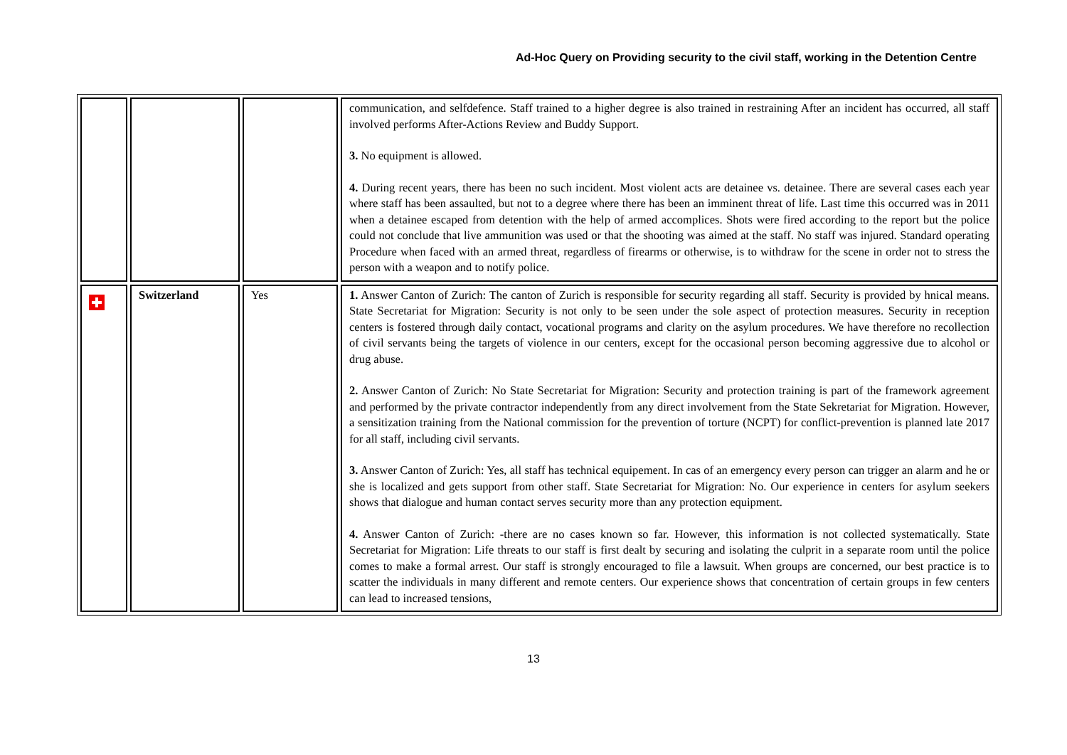Ad-Hoc Query on Providing security to the civil staff, working in the Detention Centre
| | | | communication, and selfdefence. Staff trained to a higher degree is also trained in restraining After an incident has occurred, all staff involved performs After-Actions Review and Buddy Support. 3. No equipment is allowed. 4. During recent years, there has been no such incident. Most violent acts are detainee vs. detainee. There are several cases each year where staff has been assaulted, but not to a degree where there has been an imminent threat of life. Last time this occurred was in 2011 when a detainee escaped from detention with the help of armed accomplices. Shots were fired according to the report but the police could not conclude that live ammunition was used or that the shooting was aimed at the staff. No staff was injured. Standard operating Procedure when faced with an armed threat, regardless of firearms or otherwise, is to withdraw for the scene in order not to stress the person with a weapon and to notify police. |
| | Switzerland | Yes | 1. Answer Canton of Zurich: The canton of Zurich is responsible for security regarding all staff. Security is provided by hnical means. State Secretariat for Migration: Security is not only to be seen under the sole aspect of protection measures. Security in reception centers is fostered through daily contact, vocational programs and clarity on the asylum procedures. We have therefore no recollection of civil servants being the targets of violence in our centers, except for the occasional person becoming aggressive due to alcohol or drug abuse. 2. Answer Canton of Zurich: No State Secretariat for Migration: Security and protection training is part of the framework agreement and performed by the private contractor independently from any direct involvement from the State Sekretariat for Migration. However, a sensitization training from the National commission for the prevention of torture (NCPT) for conflict-prevention is planned late 2017 for all staff, including civil servants. 3. Answer Canton of Zurich: Yes, all staff has technical equipement. In cas of an emergency every person can trigger an alarm and he or she is localized and gets support from other staff. State Secretariat for Migration: No. Our experience in centers for asylum seekers shows that dialogue and human contact serves security more than any protection equipment. 4. Answer Canton of Zurich: -there are no cases known so far. However, this information is not collected systematically. State Secretariat for Migration: Life threats to our staff is first dealt by securing and isolating the culprit in a separate room until the police comes to make a formal arrest. Our staff is strongly encouraged to file a lawsuit. When groups are concerned, our best practice is to scatter the individuals in many different and remote centers. Our experience shows that concentration of certain groups in few centers can lead to increased tensions, |
13